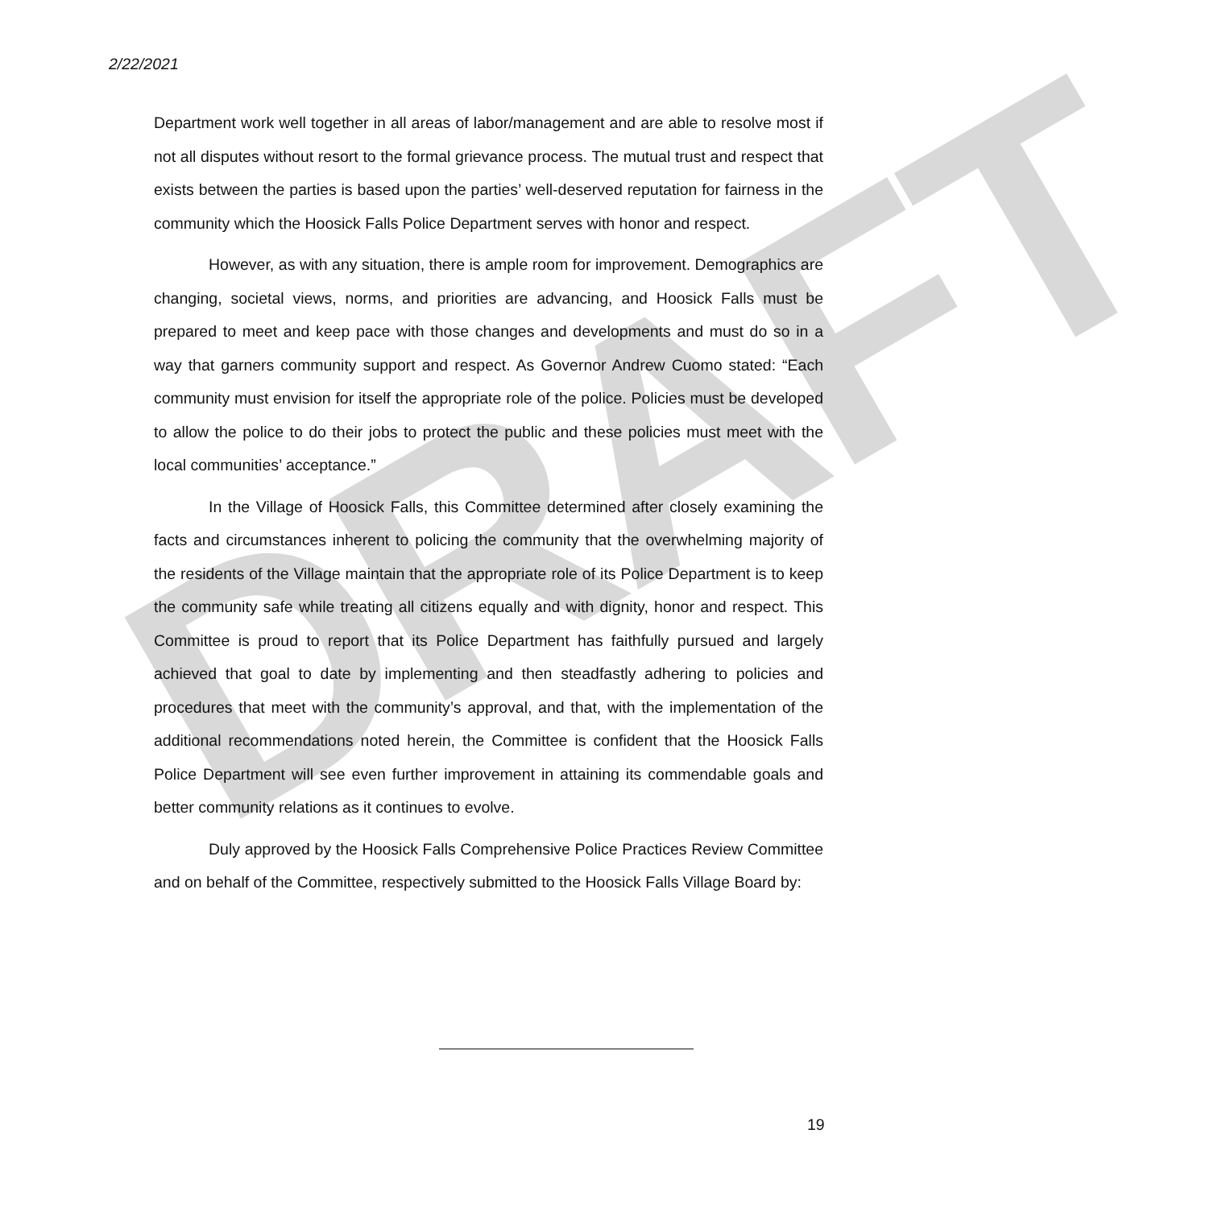DRAFT
2/22/2021
Department work well together in all areas of labor/management and are able to resolve most if not all disputes without resort to the formal grievance process. The mutual trust and respect that exists between the parties is based upon the parties’ well-deserved reputation for fairness in the community which the Hoosick Falls Police Department serves with honor and respect.
However, as with any situation, there is ample room for improvement. Demographics are changing, societal views, norms, and priorities are advancing, and Hoosick Falls must be prepared to meet and keep pace with those changes and developments and must do so in a way that garners community support and respect. As Governor Andrew Cuomo stated: “Each community must envision for itself the appropriate role of the police. Policies must be developed to allow the police to do their jobs to protect the public and these policies must meet with the local communities’ acceptance.”
In the Village of Hoosick Falls, this Committee determined after closely examining the facts and circumstances inherent to policing the community that the overwhelming majority of the residents of the Village maintain that the appropriate role of its Police Department is to keep the community safe while treating all citizens equally and with dignity, honor and respect. This Committee is proud to report that its Police Department has faithfully pursued and largely achieved that goal to date by implementing and then steadfastly adhering to policies and procedures that meet with the community’s approval, and that, with the implementation of the additional recommendations noted herein, the Committee is confident that the Hoosick Falls Police Department will see even further improvement in attaining its commendable goals and better community relations as it continues to evolve.
Duly approved by the Hoosick Falls Comprehensive Police Practices Review Committee and on behalf of the Committee, respectively submitted to the Hoosick Falls Village Board by:
19